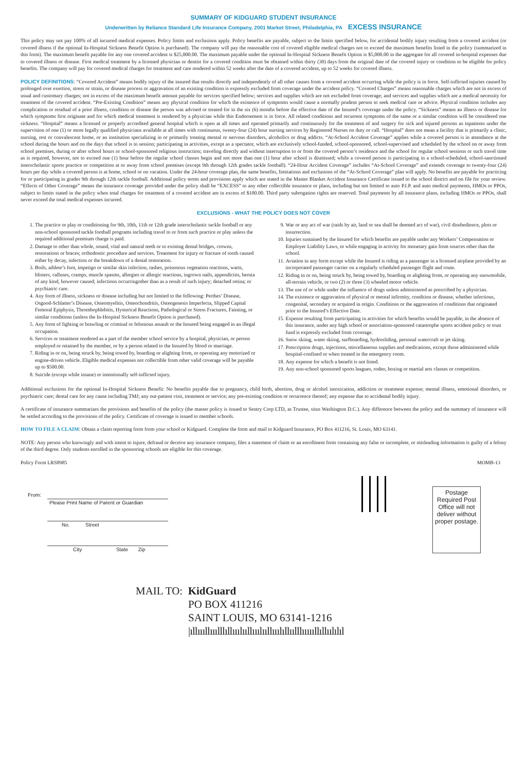SUMMARY OF KIDGUARD STUDENT INSURANCE
Underwritten by Reliance Standard Life Insurance Company, 2001 Market Street, Philadelphia, PA EXCESS INSURANCE
This policy may not pay 100% of all incurred medical expenses. Policy limits and exclusions apply. Policy benefits are payable, subject to the limits specified below, for accidental bodily injury resulting from a covered accident (or covered illness if the optional In-Hospital Sickness Benefit Option is purchased). The company will pay the reasonable cost of covered eligible medical charges not to exceed the maximum benefits listed in the policy (summarized in this form). The maximum benefit payable for any one covered accident is $25,000.00. The maximum payable under the optional In-Hospital Sickness Benefit Option is $5,000.00 in the aggregate for all covered in-hospital expenses due to covered illness or disease. First medical treatment by a licensed physician or dentist for a covered condition must be obtained within thirty (30) days from the original date of the covered injury or condition to be eligible for policy benefits. The company will pay for covered medical charges for treatment and care rendered within 52 weeks after the date of a covered accident, up to 52 weeks for covered illness.
POLICY DEFINITIONS: “Covered Accident” means bodily injury of the insured that results directly and independently of all other causes from a covered accident occurring while the policy is in force. Self-inflicted injuries caused by prolonged over exertion, stress or strain, or disease process or aggravation of an existing condition is expressly excluded from coverage under the accident policy. “Covered Charges” means reasonable charges which are not in excess of usual and customary charges; not in excess of the maximum benefit amount payable for services specified below; services and supplies which are not excluded from coverage; and services and supplies which are a medical necessity for treatment of the covered accident. “Pre-Existing Condition” means any physical condition for which the existence of symptoms would cause a normally prudent person to seek medical care or advice. Physical condition includes any complication or residual of a prior illness, condition or disease the person was advised or treated for in the six (6) months before the effective date of the Insured’s coverage under the policy. “Sickness” means an illness or disease for which symptoms first originate and for which medical treatment is rendered by a physician while this Endorsement is in force. All related conditions and recurrent symptoms of the same or a similar condition will be considered one sickness. “Hospital” means a licensed or properly accredited general hospital which is open at all times and operated primarily and continuously for the treatment of and surgery for sick and injured persons as inpatients under the supervision of one (1) or more legally qualified physicians available at all times with continuous, twenty-four (24) hour nursing services by Registered Nurses on duty or call. “Hospital” does not mean a facility that is primarily a clinic, nursing, rest or convalescent home, or an institution specializing in or primarily treating mental or nervous disorders, alcoholics or drug addicts. “At-School Accident Coverage” applies while a covered person is in attendance at the school during the hours and on the days that school is in session; participating in activities, except as a spectator, which are exclusively school-funded, school-sponsored, school-supervised and scheduled by the school on or away from school premises, during or after school hours or school-sponsored religious instruction; traveling directly and without interruption to or from the covered person’s residence and the school for regular school sessions or such travel time as is required, however, not to exceed one (1) hour before the regular school classes begin and not more than one (1) hour after school is dismissed; while a covered person is participating in a school-scheduled, school-sanctioned interscholastic sports practice or competition at or away from school premises (except 9th through 12th grades tackle football). “24-Hour Accident Coverage” includes “At-School Coverage” and extends coverage to twenty-four (24) hours per day while a covered person is at home, school or on vacation. Under the 24-hour coverage plan, the same benefits, limitations and exclusions of the “At-School Coverage” plan will apply. No benefits are payable for practicing for or participating in grades 9th through 12th tackle football. Additional policy terms and provisions apply which are stated in the Master Blanket Accident Insurance Certificate issued to the school district and on file for your review. “Effects of Other Coverage” means the insurance coverage provided under the policy shall be “EXCESS” to any other collectible insurance or plans, including but not limited to auto P.I.P. and auto medical payments, HMOs or PPOs, subject to limits stated in the policy when total charges for treatment of a covered accident are in excess of $100.00. Third party subrogation rights are reserved. Total payments by all insurance plans, including HMOs or PPOs, shall never exceed the total medical expenses incurred.
EXCLUSIONS - WHAT THE POLICY DOES NOT COVER
1. The practice or play or conditioning for 9th, 10th, 11th or 12th grade interscholastic tackle football or any non-school sponsored tackle football programs including travel to or from such practice or play unless the required additional premium charge is paid.
2. Damage to other than whole, sound, vital and natural teeth or to existing dental bridges, crowns, restorations or braces; orthodontic procedure and services. Treatment for injury or fracture of tooth caused either by decay, infection or the breakdown of a dental restoration.
3. Boils, athlete’s foot, impetigo or similar skin infection, rashes, poisonous vegetation reactions, warts, blisters, calluses, cramps, muscle spasms, allergies or allergic reactions, ingrown nails, appendicitis, hernia of any kind, however caused; infections occurringother than as a result of such injury; detached retina; or psychiatric care.
4. Any form of illness, sickness or disease including but not limited to the following: Perthes’ Disease, Osgood-Schlatter’s Disease, Osteomyelitis, Osteochondritis, Osteogenesis Imperfecta, Slipped Capital Femoral Epiphysis, Thrombophlebitis, Hysterical Reactions, Pathological or Stress Fractures, Fainting, or similar conditions (unless the In-Hospital Sickness Benefit Option is purchased).
5. Any form of fighting or brawling or criminal or felonious assault or the Insured being engaged in an illegal occupation.
6. Services or treatment rendered as a part of the member school service by a hospital, physician, or person employed or retained by the member, or by a person related to the Insured by blood or marriage.
7. Riding in or on, being struck by, being towed by, boarding or alighting from, or operating any motorized or engine-driven vehicle. Eligible medical expenses not collectible from other valid coverage will be payable up to $500.00.
8. Suicide (except while insane) or intentionally self-inflicted injury.
9. War or any act of war (raids by air, land or sea shall be deemed act of war), civil disobedience, plots or insurrection.
10. Injuries sustained by the Insured for which benefits are payable under any Workers’ Compensation or Employer Liability Laws, or while engaging in activity for monetary gain from sources other than the school.
11. Aviation in any form except while the Insured is riding as a passenger in a licensed airplane provided by an incorporated passenger carrier on a regularly scheduled passenger flight and route.
12. Riding in or on, being struck by, being towed by, boarding or alighting from, or operating any snowmobile, all-terrain vehicle, or two (2) or three (3) wheeled motor vehicle.
13. The use of or while under the influence of drugs unless administered as prescribed by a physician.
14. The existence or aggravation of physical or mental infirmity, condition or disease, whether infectious, congenital, secondary or acquired in origin. Conditions or the aggravation of conditions that originated prior to the Insured’s Effective Date.
15. Expense resulting from participating in activities for which benefits would be payable, in the absence of this insurance, under any high school or association-sponsored catastrophe sports accident policy or trust fund is expressly excluded from coverage.
16. Snow skiing, water skiing, surfboarding, hydrosliding, personal watercraft or jet skiing.
17. Prescription drugs, injections, miscellaneous supplies and medications, except those administered while hospital-confined or when treated in the emergency room.
18. Any expense for which a benefit is not listed.
19. Any non-school sponsored sports leagues, rodeo, boxing or martial arts classes or competition.
Additional exclusions for the optional In-Hospital Sickness Benefit: No benefits payable due to pregnancy, child birth, abortion, drug or alcohol intoxication, addiction or treatment expense; mental illness, emotional disorders, or psychiatric care; dental care for any cause including TMJ; any out-patient visit, treatment or service; any pre-existing condition or recurrence thereof; any expense due to accidental bodily injury.
A certificate of insurance summarizes the provisions and benefits of the policy (the master policy is issued to Sentry Corp LTD, as Trustee, situs Washington D.C.). Any difference between the policy and the summary of insurance will be settled according to the provisions of the policy. Certificate of coverage is issued to member schools.
HOW TO FILE A CLAIM: Obtain a claim reporting form from your school or Kidguard. Complete the form and mail to Kidguard Insurance, PO Box 411216, St. Louis, MO 63141.
NOTE: Any person who knowingly and with intent to injure, defraud or deceive any insurance company, files a statement of claim or an enrollment form containing any false or incomplete, or misleading information is guilty of a felony of the third degree. Only students enrolled in the sponsoring schools are eligible for this coverage.
Policy Form LRS8985 MOMB-13
From: Please Print Name of Parent or Guardian
No. Street
City State Zip
Postage Required Post Office will not deliver without proper postage.
MAIL TO: KidGuard
PO BOX 411216
SAINT LOUIS, MO 63141-1216
|ıllıııllııılllıllııılııllııılııllııılıllıılllıııııllıllıılılıl